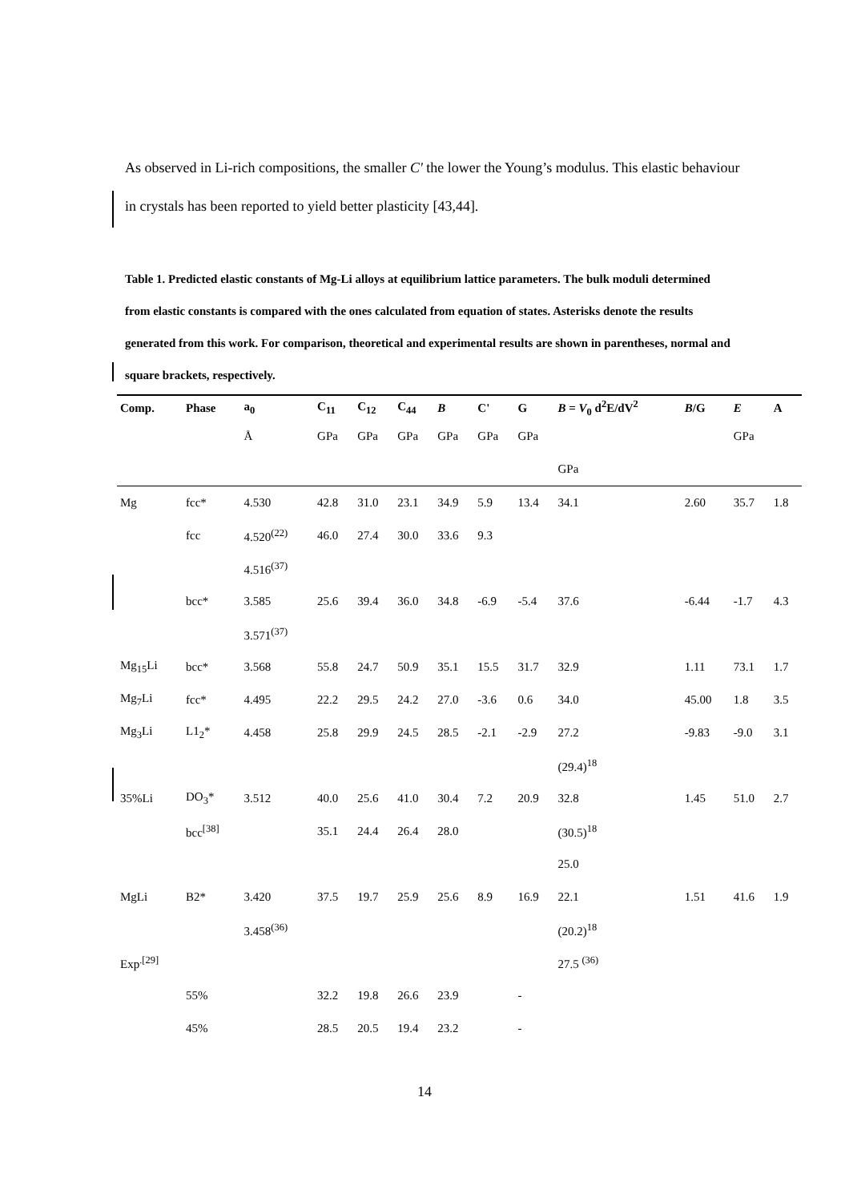As observed in Li-rich compositions, the smaller C' the lower the Young’s modulus. This elastic behaviour in crystals has been reported to yield better plasticity [43,44].
Table 1. Predicted elastic constants of Mg-Li alloys at equilibrium lattice parameters. The bulk moduli determined from elastic constants is compared with the ones calculated from equation of states. Asterisks denote the results generated from this work. For comparison, theoretical and experimental results are shown in parentheses, normal and square brackets, respectively.
| Comp. | Phase | a<sub>0</sub> | C<sub>11</sub> | C<sub>12</sub> | C<sub>44</sub> | B | C' | G | B = V<sub>0</sub> d<sup>2</sup>E/dV<sup>2</sup> | B /G | E | A |
| --- | --- | --- | --- | --- | --- | --- | --- | --- | --- | --- | --- | --- |
| | | Å | GPa | GPa | GPa | GPa | GPa | GPa | | | GPa | |
| | | | | | | | | | GPa | | | |
| Mg | fcc* | 4.530 | 42.8 | 31.0 | 23.1 | 34.9 | 5.9 | 13.4 | 34.1 | 2.60 | 35.7 | 1.8 |
| | fcc | 4.520<sup>(22)</sup> | 46.0 | 27.4 | 30.0 | 33.6 | 9.3 | | | | | |
| | | 4.516<sup>(37)</sup> | | | | | | | | | | |
| | bcc* | 3.585 | 25.6 | 39.4 | 36.0 | 34.8 | -6.9 | -5.4 | 37.6 | -6.44 | -1.7 | 4.3 |
| | | 3.571<sup>(37)</sup> | | | | | | | | | | |
| Mg<sub>15</sub>Li | bcc* | 3.568 | 55.8 | 24.7 | 50.9 | 35.1 | 15.5 | 31.7 | 32.9 | 1.11 | 73.1 | 1.7 |
| Mg<sub>7</sub>Li | fcc* | 4.495 | 22.2 | 29.5 | 24.2 | 27.0 | -3.6 | 0.6 | 34.0 | 45.00 | 1.8 | 3.5 |
| Mg<sub>3</sub>Li | L1<sub>2</sub>* | 4.458 | 25.8 | 29.9 | 24.5 | 28.5 | -2.1 | -2.9 | 27.2 | -9.83 | -9.0 | 3.1 |
| | | | | | | | | | (29.4)<sup>18</sup> | | | |
| 35%Li | DO<sub>3</sub>* | 3.512 | 40.0 | 25.6 | 41.0 | 30.4 | 7.2 | 20.9 | 32.8 | 1.45 | 51.0 | 2.7 |
| | bcc<sup>[38]</sup> | | 35.1 | 24.4 | 26.4 | 28.0 | | | (30.5)<sup>18</sup> | | | |
| | | | | | | | | | 25.0 | | | |
| MgLi | B2* | 3.420 | 37.5 | 19.7 | 25.9 | 25.6 | 8.9 | 16.9 | 22.1 | 1.51 | 41.6 | 1.9 |
| | | 3.458<sup>(36)</sup> | | | | | | | (20.2)<sup>18</sup> | | | |
| Exp<sup>.[29]</sup> | | | | | | | | | 27.5 <sup>(36)</sup> | | | |
| | 55% | | 32.2 | 19.8 | 26.6 | 23.9 | | - | | | | |
| | 45% | | 28.5 | 20.5 | 19.4 | 23.2 | | - | | | | |
14